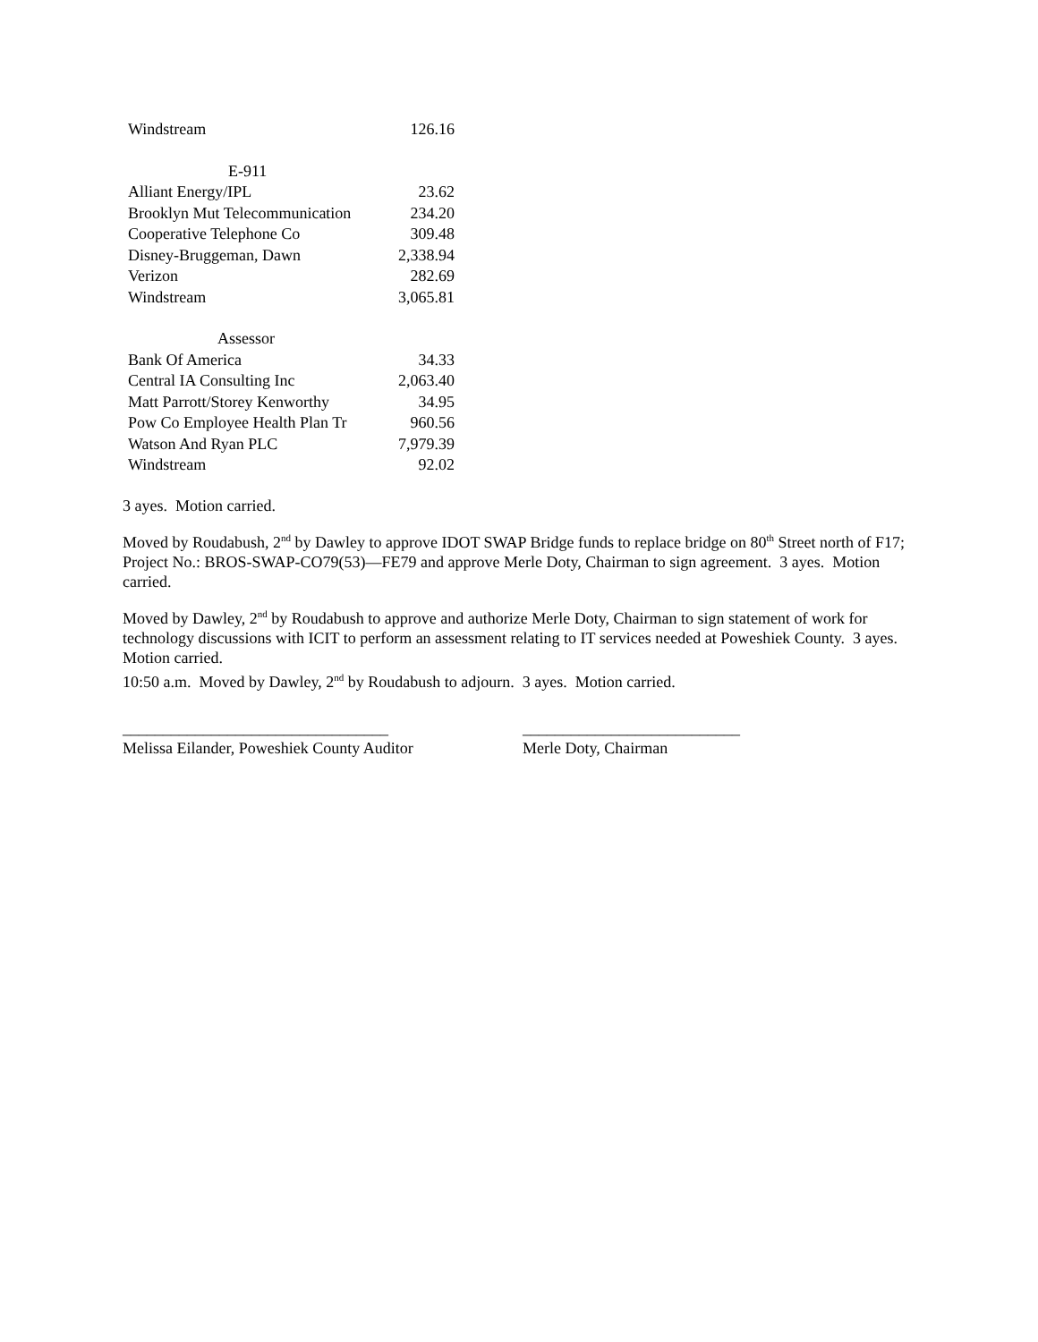| Windstream | 126.16 |
| E-911 | |
| Alliant Energy/IPL | 23.62 |
| Brooklyn Mut Telecommunication | 234.20 |
| Cooperative Telephone Co | 309.48 |
| Disney-Bruggeman, Dawn | 2,338.94 |
| Verizon | 282.69 |
| Windstream | 3,065.81 |
| Assessor | |
| Bank Of America | 34.33 |
| Central IA Consulting Inc | 2,063.40 |
| Matt Parrott/Storey Kenworthy | 34.95 |
| Pow Co Employee Health Plan Tr | 960.56 |
| Watson And Ryan PLC | 7,979.39 |
| Windstream | 92.02 |
3 ayes. Motion carried.
Moved by Roudabush, 2<sup>nd</sup> by Dawley to approve IDOT SWAP Bridge funds to replace bridge on 80<sup>th</sup> Street north of F17; Project No.: BROS-SWAP-CO79(53)—FE79 and approve Merle Doty, Chairman to sign agreement. 3 ayes. Motion carried.
Moved by Dawley, 2<sup>nd</sup> by Roudabush to approve and authorize Merle Doty, Chairman to sign statement of work for technology discussions with ICIT to perform an assessment relating to IT services needed at Poweshiek County. 3 ayes. Motion carried.
10:50 a.m. Moved by Dawley, 2<sup>nd</sup> by Roudabush to adjourn. 3 ayes. Motion carried.
_________________________________
Melissa Eilander, Poweshiek County Auditor
___________________________
Merle Doty, Chairman